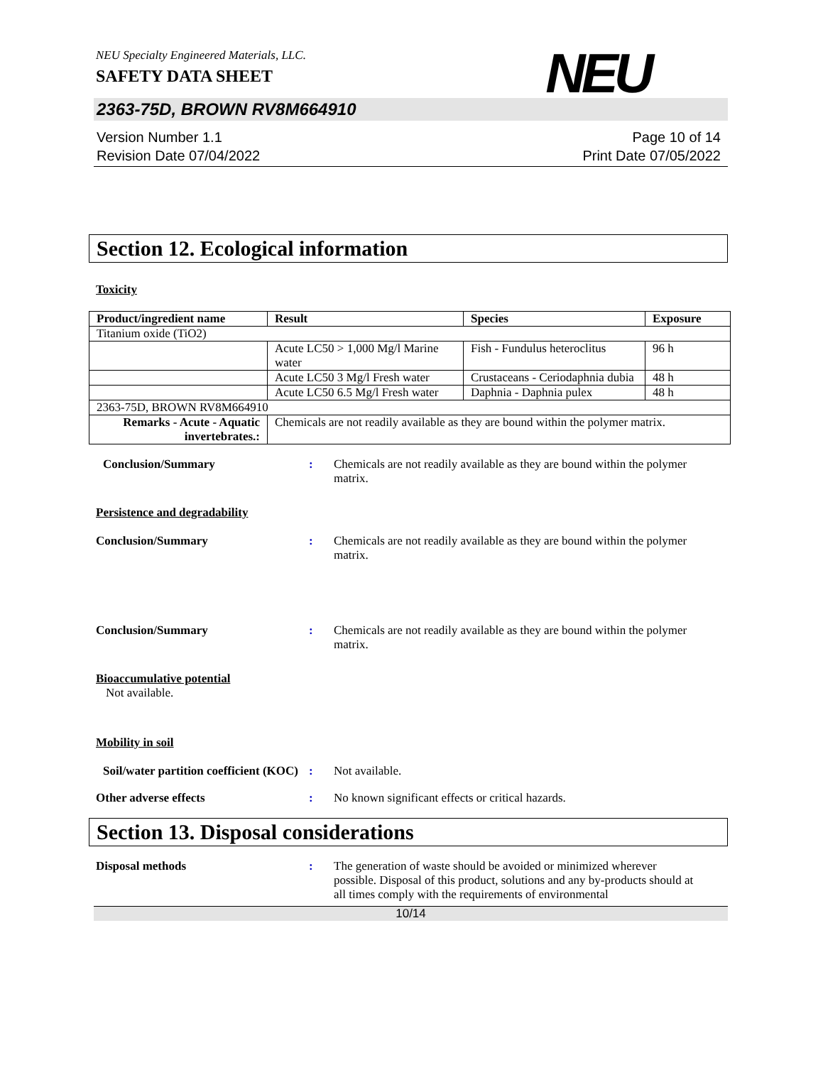NEU Specialty Engineered Materials, LLC.
SAFETY DATA SHEET
NEU
2363-75D, BROWN RV8M664910
Version Number 1.1
Revision Date 07/04/2022
Page 10 of 14
Print Date 07/05/2022
Section 12. Ecological information
Toxicity
| Product/ingredient name | Result | Species | Exposure |
| --- | --- | --- | --- |
| Titanium oxide (TiO2) | | | |
| | Acute LC50 > 1,000 Mg/l Marine water | Fish - Fundulus heteroclitus | 96 h |
| | Acute LC50 3 Mg/l Fresh water | Crustaceans - Ceriodaphnia dubia | 48 h |
| | Acute LC50 6.5 Mg/l Fresh water | Daphnia - Daphnia pulex | 48 h |
| 2363-75D, BROWN RV8M664910 | | | |
| Remarks - Acute - Aquatic invertebrates.: | Chemicals are not readily available as they are bound within the polymer matrix. | | |
Conclusion/Summary : Chemicals are not readily available as they are bound within the polymer matrix.
Persistence and degradability
Conclusion/Summary : Chemicals are not readily available as they are bound within the polymer matrix.
Conclusion/Summary : Chemicals are not readily available as they are bound within the polymer matrix.
Bioaccumulative potential
Not available.
Mobility in soil
Soil/water partition coefficient (KOC)
: Not available.
Other adverse effects : No known significant effects or critical hazards.
Section 13. Disposal considerations
Disposal methods : The generation of waste should be avoided or minimized wherever possible. Disposal of this product, solutions and any by-products should at all times comply with the requirements of environmental
10/14